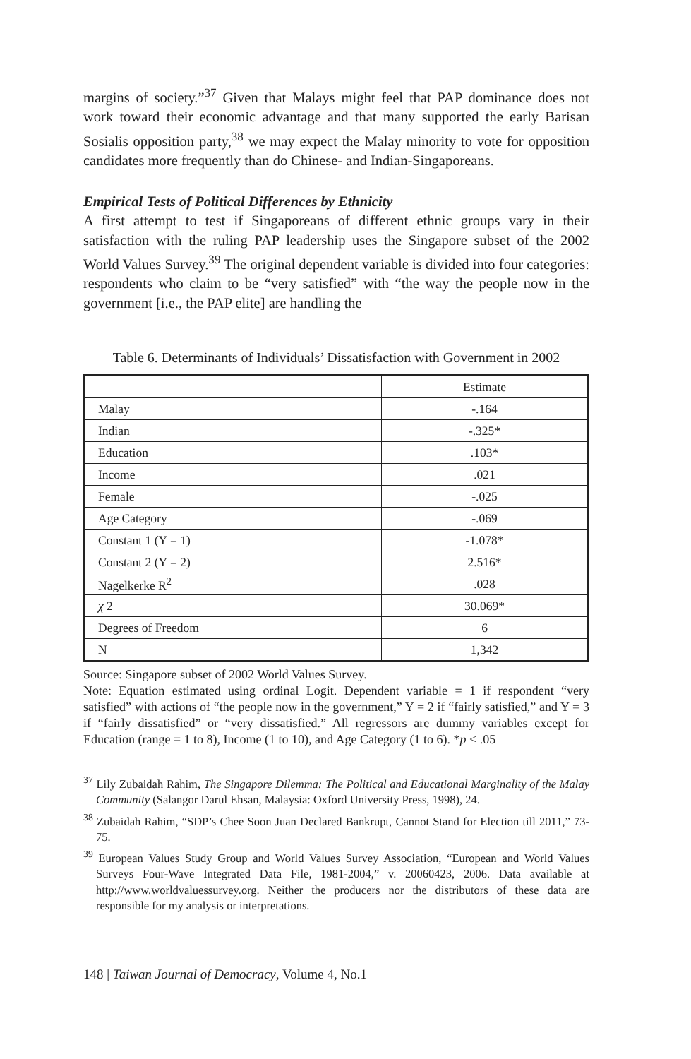margins of society.”<sup>37</sup> Given that Malays might feel that PAP dominance does not work toward their economic advantage and that many supported the early Barisan Sosialis opposition party,<sup>38</sup> we may expect the Malay minority to vote for opposition candidates more frequently than do Chinese- and Indian-Singaporeans.
Empirical Tests of Political Differences by Ethnicity
A first attempt to test if Singaporeans of different ethnic groups vary in their satisfaction with the ruling PAP leadership uses the Singapore subset of the 2002 World Values Survey.<sup>39</sup> The original dependent variable is divided into four categories: respondents who claim to be “very satisfied” with “the way the people now in the government [i.e., the PAP elite] are handling the
Table 6. Determinants of Individuals’ Dissatisfaction with Government in 2002
| | Estimate |
| --- | --- |
| Malay | -.164 |
| Indian | -.325* |
| Education | .103* |
| Income | .021 |
| Female | -.025 |
| Age Category | -.069 |
| Constant 1 (Y = 1) | -1.078* |
| Constant 2 (Y = 2) | 2.516* |
| Nagelkerke R<sup>2</sup> | .028 |
| χ 2 | 30.069* |
| Degrees of Freedom | 6 |
| N | 1,342 |
Source: Singapore subset of 2002 World Values Survey.
Note: Equation estimated using ordinal Logit. Dependent variable = 1 if respondent “very satisfied” with actions of “the people now in the government,” Y = 2 if “fairly satisfied,” and Y = 3 if “fairly dissatisfied” or “very dissatisfied.” All regressors are dummy variables except for Education (range = 1 to 8), Income (1 to 10), and Age Category (1 to 6). *p < .05
<sup>37</sup> Lily Zubaidah Rahim, The Singapore Dilemma: The Political and Educational Marginality of the Malay Community (Salangor Darul Ehsan, Malaysia: Oxford University Press, 1998), 24.
<sup>38</sup> Zubaidah Rahim, “SDP’s Chee Soon Juan Declared Bankrupt, Cannot Stand for Election till 2011,” 73-75.
<sup>39</sup> European Values Study Group and World Values Survey Association, “European and World Values Surveys Four-Wave Integrated Data File, 1981-2004,” v. 20060423, 2006. Data available at http://www.worldvaluessurvey.org. Neither the producers nor the distributors of these data are responsible for my analysis or interpretations.
148 | Taiwan Journal of Democracy, Volume 4, No.1